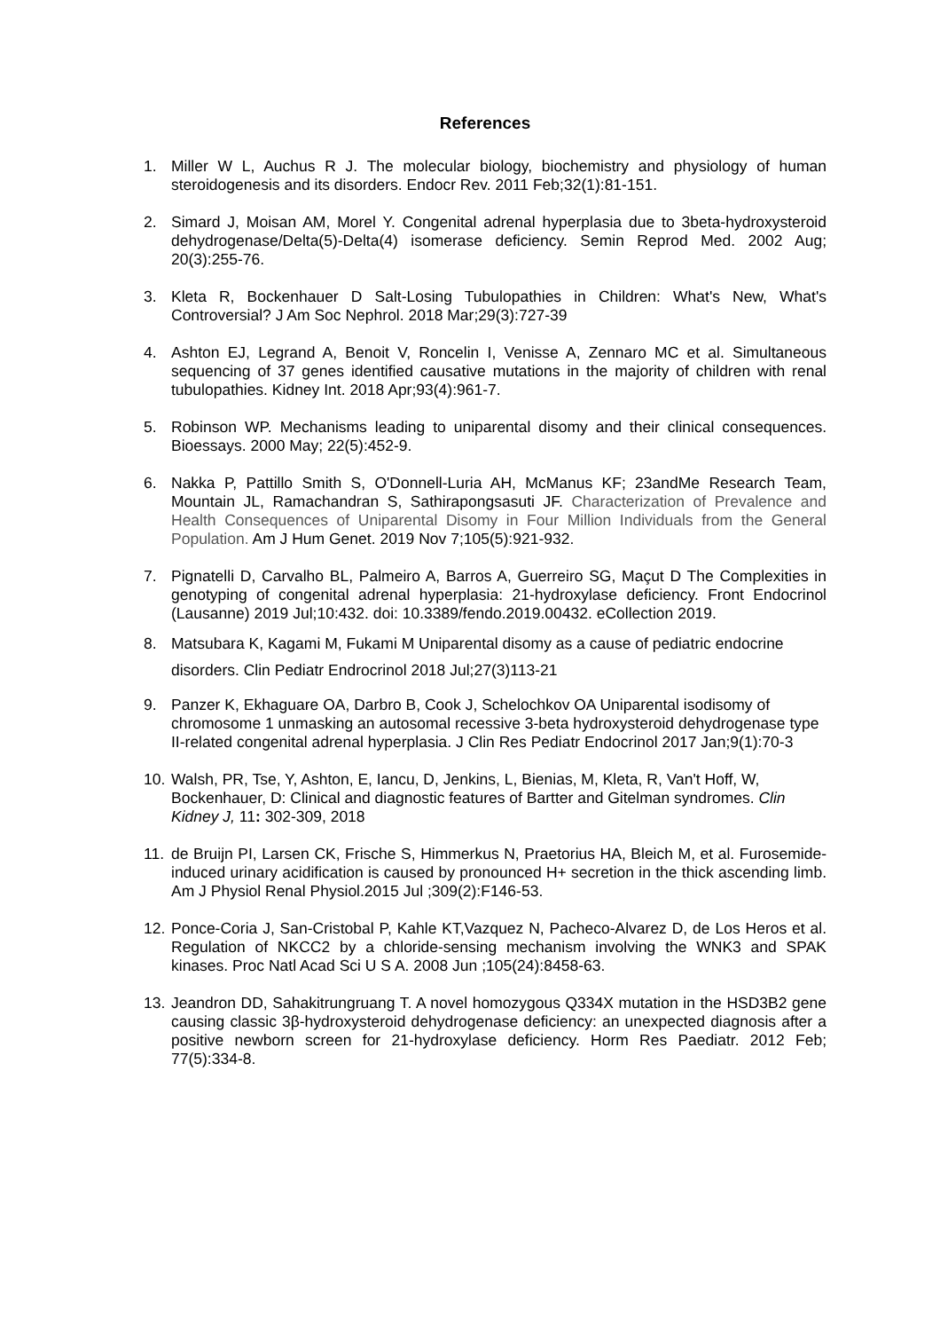References
1. Miller W L, Auchus R J. The molecular biology, biochemistry and physiology of human steroidogenesis and its disorders. Endocr Rev. 2011 Feb;32(1):81-151.
2. Simard J, Moisan AM, Morel Y. Congenital adrenal hyperplasia due to 3beta-hydroxysteroid dehydrogenase/Delta(5)-Delta(4) isomerase deficiency. Semin Reprod Med. 2002 Aug; 20(3):255-76.
3. Kleta R, Bockenhauer D Salt-Losing Tubulopathies in Children: What's New, What's Controversial? J Am Soc Nephrol. 2018 Mar;29(3):727-39
4. Ashton EJ, Legrand A, Benoit V, Roncelin I, Venisse A, Zennaro MC et al. Simultaneous sequencing of 37 genes identified causative mutations in the majority of children with renal tubulopathies. Kidney Int. 2018 Apr;93(4):961-7.
5. Robinson WP. Mechanisms leading to uniparental disomy and their clinical consequences. Bioessays. 2000 May; 22(5):452-9.
6. Nakka P, Pattillo Smith S, O'Donnell-Luria AH, McManus KF; 23andMe Research Team, Mountain JL, Ramachandran S, Sathirapongsasuti JF. Characterization of Prevalence and Health Consequences of Uniparental Disomy in Four Million Individuals from the General Population. Am J Hum Genet. 2019 Nov 7;105(5):921-932.
7. Pignatelli D, Carvalho BL, Palmeiro A, Barros A, Guerreiro SG, Maçut D The Complexities in genotyping of congenital adrenal hyperplasia: 21-hydroxylase deficiency. Front Endocrinol (Lausanne) 2019 Jul;10:432. doi: 10.3389/fendo.2019.00432. eCollection 2019.
8. Matsubara K, Kagami M, Fukami M Uniparental disomy as a cause of pediatric endocrine disorders. Clin Pediatr Endrocrinol 2018 Jul;27(3)113-21
9. Panzer K, Ekhaguare OA, Darbro B, Cook J, Schelochkov OA Uniparental isodisomy of chromosome 1 unmasking an autosomal recessive 3-beta hydroxysteroid dehydrogenase type II-related congenital adrenal hyperplasia. J Clin Res Pediatr Endocrinol 2017 Jan;9(1):70-3
10.
Walsh, PR, Tse, Y, Ashton, E, Iancu, D, Jenkins, L, Bienias, M, Kleta, R, Van't Hoff, W, Bockenhauer, D: Clinical and diagnostic features of Bartter and Gitelman syndromes. Clin Kidney J, 11: 302-309, 2018
11.
de Bruijn PI, Larsen CK, Frische S, Himmerkus N, Praetorius HA, Bleich M, et al. Furosemide-induced urinary acidification is caused by pronounced H+ secretion in the thick ascending limb. Am J Physiol Renal Physiol.2015 Jul ;309(2):F146-53.
12.
Ponce-Coria J, San-Cristobal P, Kahle KT,Vazquez N, Pacheco-Alvarez D, de Los Heros et al. Regulation of NKCC2 by a chloride-sensing mechanism involving the WNK3 and SPAK kinases. Proc Natl Acad Sci U S A. 2008 Jun ;105(24):8458-63.
13.
Jeandron DD, Sahakitrungruang T. A novel homozygous Q334X mutation in the HSD3B2 gene causing classic 3β-hydroxysteroid dehydrogenase deficiency: an unexpected diagnosis after a positive newborn screen for 21-hydroxylase deficiency. Horm Res Paediatr. 2012 Feb; 77(5):334-8.